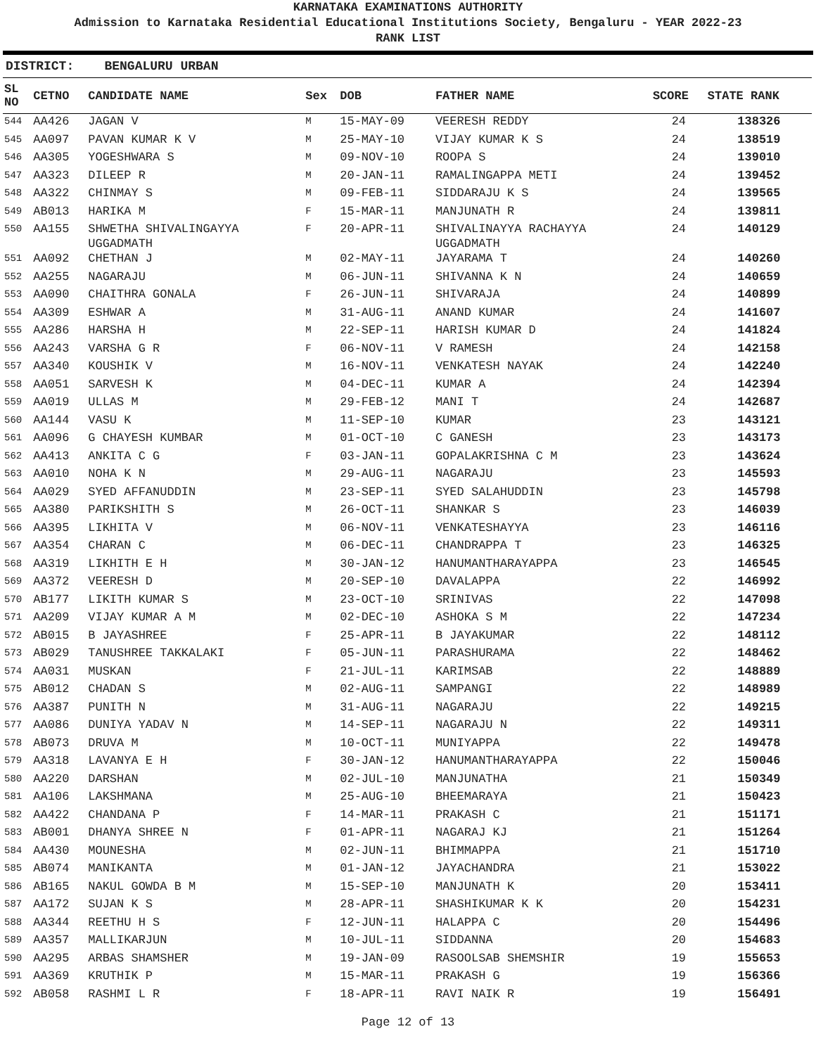KARNATAKA EXAMINATIONS AUTHORITY
Admission to Karnataka Residential Educational Institutions Society, Bengaluru - YEAR 2022-23
RANK LIST
DISTRICT: BENGALURU URBAN
| SL NO | CETNO | CANDIDATE NAME | Sex | DOB | FATHER NAME | SCORE | STATE RANK |
| --- | --- | --- | --- | --- | --- | --- | --- |
| 544 | AA426 | JAGAN V | M | 15-MAY-09 | VEERESH REDDY | 24 | 138326 |
| 545 | AA097 | PAVAN KUMAR K V | M | 25-MAY-10 | VIJAY KUMAR K S | 24 | 138519 |
| 546 | AA305 | YOGESHWARA S | M | 09-NOV-10 | ROOPA S | 24 | 139010 |
| 547 | AA323 | DILEEP R | M | 20-JAN-11 | RAMALINGAPPA METI | 24 | 139452 |
| 548 | AA322 | CHINMAY S | M | 09-FEB-11 | SIDDARAJU K S | 24 | 139565 |
| 549 | AB013 | HARIKA M | F | 15-MAR-11 | MANJUNATH R | 24 | 139811 |
| 550 | AA155 | SHWETHA SHIVALINGAYYA UGGADMATH | F | 20-APR-11 | SHIVALINAYYA RACHAYYA UGGADMATH | 24 | 140129 |
| 551 | AA092 | CHETHAN J | M | 02-MAY-11 | JAYARAMA T | 24 | 140260 |
| 552 | AA255 | NAGARAJU | M | 06-JUN-11 | SHIVANNA K N | 24 | 140659 |
| 553 | AA090 | CHAITHRA GONALA | F | 26-JUN-11 | SHIVARAJA | 24 | 140899 |
| 554 | AA309 | ESHWAR A | M | 31-AUG-11 | ANAND KUMAR | 24 | 141607 |
| 555 | AA286 | HARSHA H | M | 22-SEP-11 | HARISH KUMAR D | 24 | 141824 |
| 556 | AA243 | VARSHA G R | F | 06-NOV-11 | V RAMESH | 24 | 142158 |
| 557 | AA340 | KOUSHIK V | M | 16-NOV-11 | VENKATESH NAYAK | 24 | 142240 |
| 558 | AA051 | SARVESH K | M | 04-DEC-11 | KUMAR A | 24 | 142394 |
| 559 | AA019 | ULLAS M | M | 29-FEB-12 | MANI T | 24 | 142687 |
| 560 | AA144 | VASU K | M | 11-SEP-10 | KUMAR | 23 | 143121 |
| 561 | AA096 | G CHAYESH KUMBAR | M | 01-OCT-10 | C GANESH | 23 | 143173 |
| 562 | AA413 | ANKITA C G | F | 03-JAN-11 | GOPALAKRISHNA C M | 23 | 143624 |
| 563 | AA010 | NOHA K N | M | 29-AUG-11 | NAGARAJU | 23 | 145593 |
| 564 | AA029 | SYED AFFANUDDIN | M | 23-SEP-11 | SYED SALAHUDDIN | 23 | 145798 |
| 565 | AA380 | PARIKSHITH S | M | 26-OCT-11 | SHANKAR S | 23 | 146039 |
| 566 | AA395 | LIKHITA V | M | 06-NOV-11 | VENKATESHAYYA | 23 | 146116 |
| 567 | AA354 | CHARAN C | M | 06-DEC-11 | CHANDRAPPA T | 23 | 146325 |
| 568 | AA319 | LIKHITH E H | M | 30-JAN-12 | HANUMANTHARAYAPPA | 23 | 146545 |
| 569 | AA372 | VEERESH D | M | 20-SEP-10 | DAVALAPPA | 22 | 146992 |
| 570 | AB177 | LIKITH KUMAR S | M | 23-OCT-10 | SRINIVAS | 22 | 147098 |
| 571 | AA209 | VIJAY KUMAR A M | M | 02-DEC-10 | ASHOKA S M | 22 | 147234 |
| 572 | AB015 | B JAYASHREE | F | 25-APR-11 | B JAYAKUMAR | 22 | 148112 |
| 573 | AB029 | TANUSHREE TAKKALAKI | F | 05-JUN-11 | PARASHURAMA | 22 | 148462 |
| 574 | AA031 | MUSKAN | F | 21-JUL-11 | KARIMSAB | 22 | 148889 |
| 575 | AB012 | CHADAN S | M | 02-AUG-11 | SAMPANGI | 22 | 148989 |
| 576 | AA387 | PUNITH N | M | 31-AUG-11 | NAGARAJU | 22 | 149215 |
| 577 | AA086 | DUNIYA YADAV N | M | 14-SEP-11 | NAGARAJU N | 22 | 149311 |
| 578 | AB073 | DRUVA M | M | 10-OCT-11 | MUNIYAPPA | 22 | 149478 |
| 579 | AA318 | LAVANYA E H | F | 30-JAN-12 | HANUMANTHARAYAPPA | 22 | 150046 |
| 580 | AA220 | DARSHAN | M | 02-JUL-10 | MANJUNATHA | 21 | 150349 |
| 581 | AA106 | LAKSHMANA | M | 25-AUG-10 | BHEEMARAYA | 21 | 150423 |
| 582 | AA422 | CHANDANA P | F | 14-MAR-11 | PRAKASH C | 21 | 151171 |
| 583 | AB001 | DHANYA SHREE N | F | 01-APR-11 | NAGARAJ KJ | 21 | 151264 |
| 584 | AA430 | MOUNESHA | M | 02-JUN-11 | BHIMMAPPA | 21 | 151710 |
| 585 | AB074 | MANIKANTA | M | 01-JAN-12 | JAYACHANDRA | 21 | 153022 |
| 586 | AB165 | NAKUL GOWDA B M | M | 15-SEP-10 | MANJUNATH K | 20 | 153411 |
| 587 | AA172 | SUJAN K S | M | 28-APR-11 | SHASHIKUMAR K K | 20 | 154231 |
| 588 | AA344 | REETHU H S | F | 12-JUN-11 | HALAPPA C | 20 | 154496 |
| 589 | AA357 | MALLIKARJUN | M | 10-JUL-11 | SIDDANNA | 20 | 154683 |
| 590 | AA295 | ARBAS SHAMSHER | M | 19-JAN-09 | RASOOLSAB SHEMSHIR | 19 | 155653 |
| 591 | AA369 | KRUTHIK P | M | 15-MAR-11 | PRAKASH G | 19 | 156366 |
| 592 | AB058 | RASHMI L R | F | 18-APR-11 | RAVI NAIK R | 19 | 156491 |
Page 12 of 13